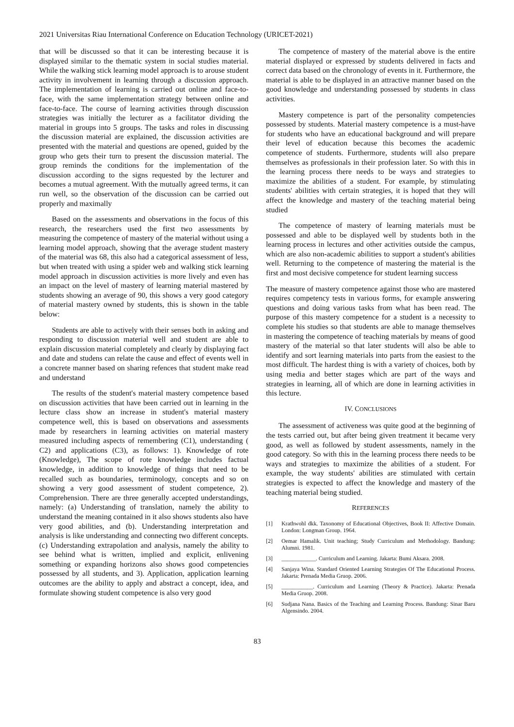2021 Universitas Riau International Conference on Education Technology (URICET-2021)
that will be discussed so that it can be interesting because it is displayed similar to the thematic system in social studies material. While the walking stick learning model approach is to arouse student activity in involvement in learning through a discussion approach. The implementation of learning is carried out online and face-to-face, with the same implementation strategy between online and face-to-face. The course of learning activities through discussion strategies was initially the lecturer as a facilitator dividing the material in groups into 5 groups. The tasks and roles in discussing the discussion material are explained, the discussion activities are presented with the material and questions are opened, guided by the group who gets their turn to present the discussion material. The group reminds the conditions for the implementation of the discussion according to the signs requested by the lecturer and becomes a mutual agreement. With the mutually agreed terms, it can run well, so the observation of the discussion can be carried out properly and maximally
Based on the assessments and observations in the focus of this research, the researchers used the first two assessments by measuring the competence of mastery of the material without using a learning model approach, showing that the average student mastery of the material was 68, this also had a categorical assessment of less, but when treated with using a spider web and walking stick learning model approach in discussion activities is more lively and even has an impact on the level of mastery of learning material mastered by students showing an average of 90, this shows a very good category of material mastery owned by students, this is shown in the table below:
Students are able to actively with their senses both in asking and responding to discussion material well and student are able to explain discussion material completely and clearly by displaying fact and date and studens can relate the cause and effect of events well in a concrete manner based on sharing refences that student make read and understand
The results of the student's material mastery competence based on discussion activities that have been carried out in learning in the lecture class show an increase in student's material mastery competence well, this is based on observations and assessments made by researchers in learning activities on material mastery measured including aspects of remembering (C1), understanding ( C2) and applications (C3), as follows: 1). Knowledge of rote (Knowledge), The scope of rote knowledge includes factual knowledge, in addition to knowledge of things that need to be recalled such as boundaries, terminology, concepts and so on showing a very good assessment of student competence, 2). Comprehension. There are three generally accepted understandings, namely: (a) Understanding of translation, namely the ability to understand the meaning contained in it also shows students also have very good abilities, and (b). Understanding interpretation and analysis is like understanding and connecting two different concepts. (c) Understanding extrapolation and analysis, namely the ability to see behind what is written, implied and explicit, enlivening something or expanding horizons also shows good competencies possessed by all students, and 3). Application, application learning outcomes are the ability to apply and abstract a concept, idea, and formulate showing student competence is also very good
The competence of mastery of the material above is the entire material displayed or expressed by students delivered in facts and correct data based on the chronology of events in it. Furthermore, the material is able to be displayed in an attractive manner based on the good knowledge and understanding possessed by students in class activities.
Mastery competence is part of the personality competencies possessed by students. Material mastery competence is a must-have for students who have an educational background and will prepare their level of education because this becomes the academic competence of students. Furthermore, students will also prepare themselves as professionals in their profession later. So with this in the learning process there needs to be ways and strategies to maximize the abilities of a student. For example, by stimulating students' abilities with certain strategies, it is hoped that they will affect the knowledge and mastery of the teaching material being studied
The competence of mastery of learning materials must be possessed and able to be displayed well by students both in the learning process in lectures and other activities outside the campus, which are also non-academic abilities to support a student's abilities well. Returning to the competence of mastering the material is the first and most decisive competence for student learning success
The measure of mastery competence against those who are mastered requires competency tests in various forms, for example answering questions and doing various tasks from what has been read. The purpose of this mastery competence for a student is a necessity to complete his studies so that students are able to manage themselves in mastering the competence of teaching materials by means of good mastery of the material so that later students will also be able to identify and sort learning materials into parts from the easiest to the most difficult. The hardest thing is with a variety of choices, both by using media and better stages which are part of the ways and strategies in learning, all of which are done in learning activities in this lecture.
IV. CONCLUSIONS
The assessment of activeness was quite good at the beginning of the tests carried out, but after being given treatment it became very good, as well as followed by student assessments, namely in the good category. So with this in the learning process there needs to be ways and strategies to maximize the abilities of a student. For example, the way students' abilities are stimulated with certain strategies is expected to affect the knowledge and mastery of the teaching material being studied.
REFERENCES
[1] Krathwohl dkk. Taxonomy of Educational Objectives, Book II: Affective Domain. London: Longman Group. 1964.
[2] Oemar Hamalik. Unit teaching; Study Curriculum and Methodology. Bandung: Alumni. 1981.
[3] ____________. Curriculum and Learning. Jakarta: Bumi Aksara. 2008.
[4] Sanjaya Wina. Standard Oriented Learning Strategies Of The Educational Process. Jakarta: Prenada Media Gruop. 2006.
[5] ___________. Curriculum and Learning (Theory & Practice). Jakarta: Prenada Media Gruop. 2008.
[6] Sudjana Nana. Basics of the Teaching and Learning Process. Bandung: Sinar Baru Algensindo. 2004.
83